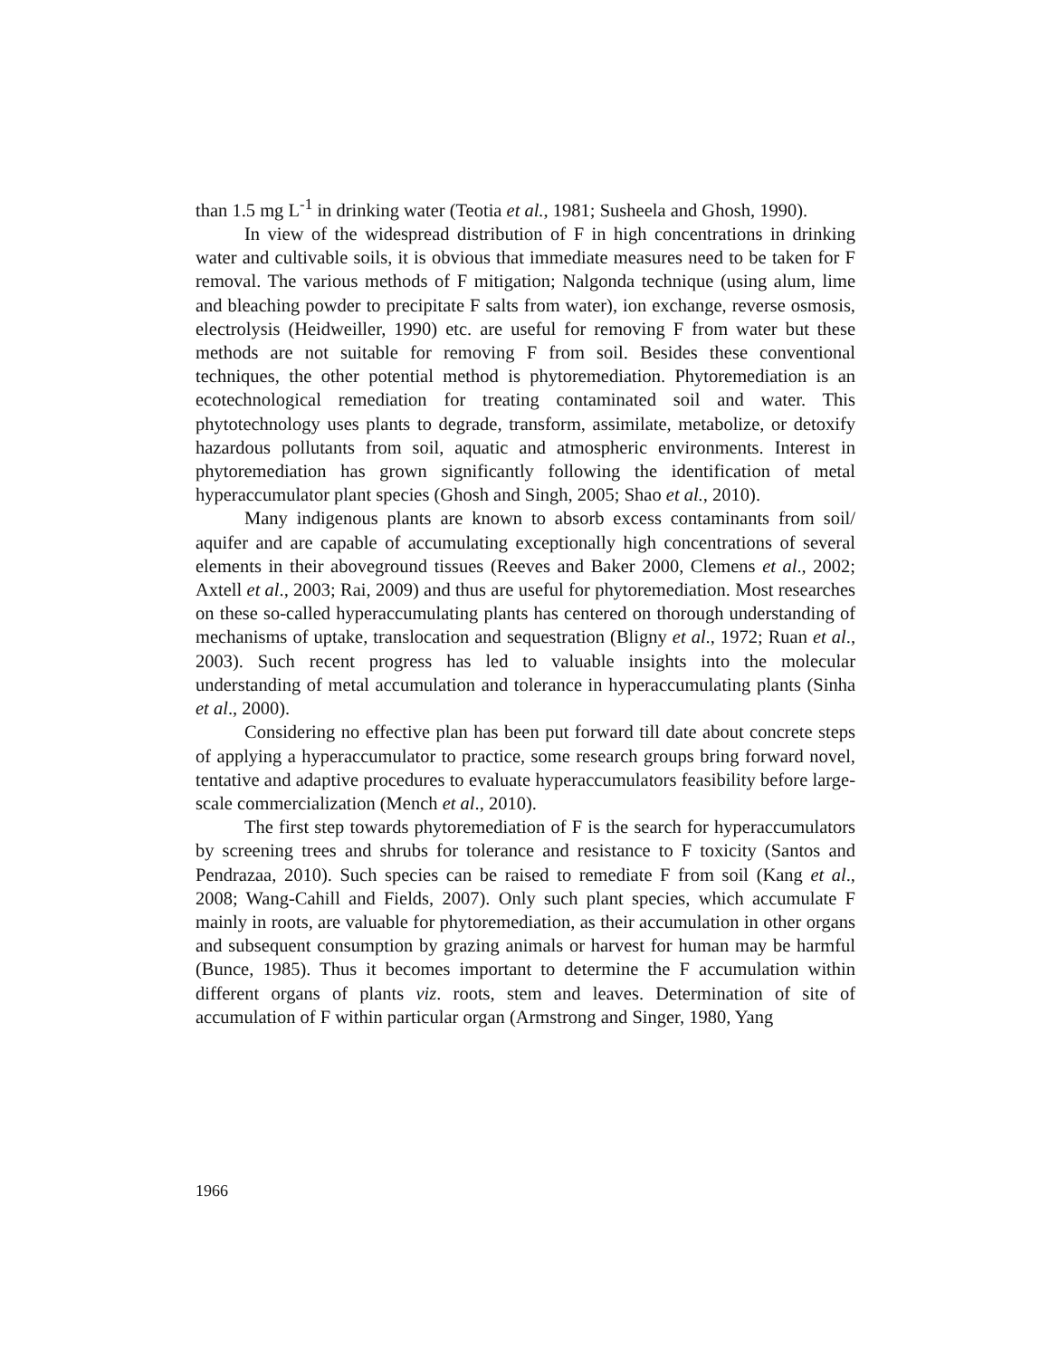than 1.5 mg L<sup>-1</sup> in drinking water (Teotia et al., 1981; Susheela and Ghosh, 1990).
In view of the widespread distribution of F in high concentrations in drinking water and cultivable soils, it is obvious that immediate measures need to be taken for F removal. The various methods of F mitigation; Nalgonda technique (using alum, lime and bleaching powder to precipitate F salts from water), ion exchange, reverse osmosis, electrolysis (Heidweiller, 1990) etc. are useful for removing F from water but these methods are not suitable for removing F from soil. Besides these conventional techniques, the other potential method is phytoremediation. Phytoremediation is an ecotechnological remediation for treating contaminated soil and water. This phytotechnology uses plants to degrade, transform, assimilate, metabolize, or detoxify hazardous pollutants from soil, aquatic and atmospheric environments. Interest in phytoremediation has grown significantly following the identification of metal hyperaccumulator plant species (Ghosh and Singh, 2005; Shao et al., 2010).
Many indigenous plants are known to absorb excess contaminants from soil/ aquifer and are capable of accumulating exceptionally high concentrations of several elements in their aboveground tissues (Reeves and Baker 2000, Clemens et al., 2002; Axtell et al., 2003; Rai, 2009) and thus are useful for phytoremediation. Most researches on these so-called hyperaccumulating plants has centered on thorough understanding of mechanisms of uptake, translocation and sequestration (Bligny et al., 1972; Ruan et al., 2003). Such recent progress has led to valuable insights into the molecular understanding of metal accumulation and tolerance in hyperaccumulating plants (Sinha et al., 2000).
Considering no effective plan has been put forward till date about concrete steps of applying a hyperaccumulator to practice, some research groups bring forward novel, tentative and adaptive procedures to evaluate hyperaccumulators feasibility before large-scale commercialization (Mench et al., 2010).
The first step towards phytoremediation of F is the search for hyperaccumulators by screening trees and shrubs for tolerance and resistance to F toxicity (Santos and Pendrazaa, 2010). Such species can be raised to remediate F from soil (Kang et al., 2008; Wang-Cahill and Fields, 2007). Only such plant species, which accumulate F mainly in roots, are valuable for phytoremediation, as their accumulation in other organs and subsequent consumption by grazing animals or harvest for human may be harmful (Bunce, 1985). Thus it becomes important to determine the F accumulation within different organs of plants viz. roots, stem and leaves. Determination of site of accumulation of F within particular organ (Armstrong and Singer, 1980, Yang
1966